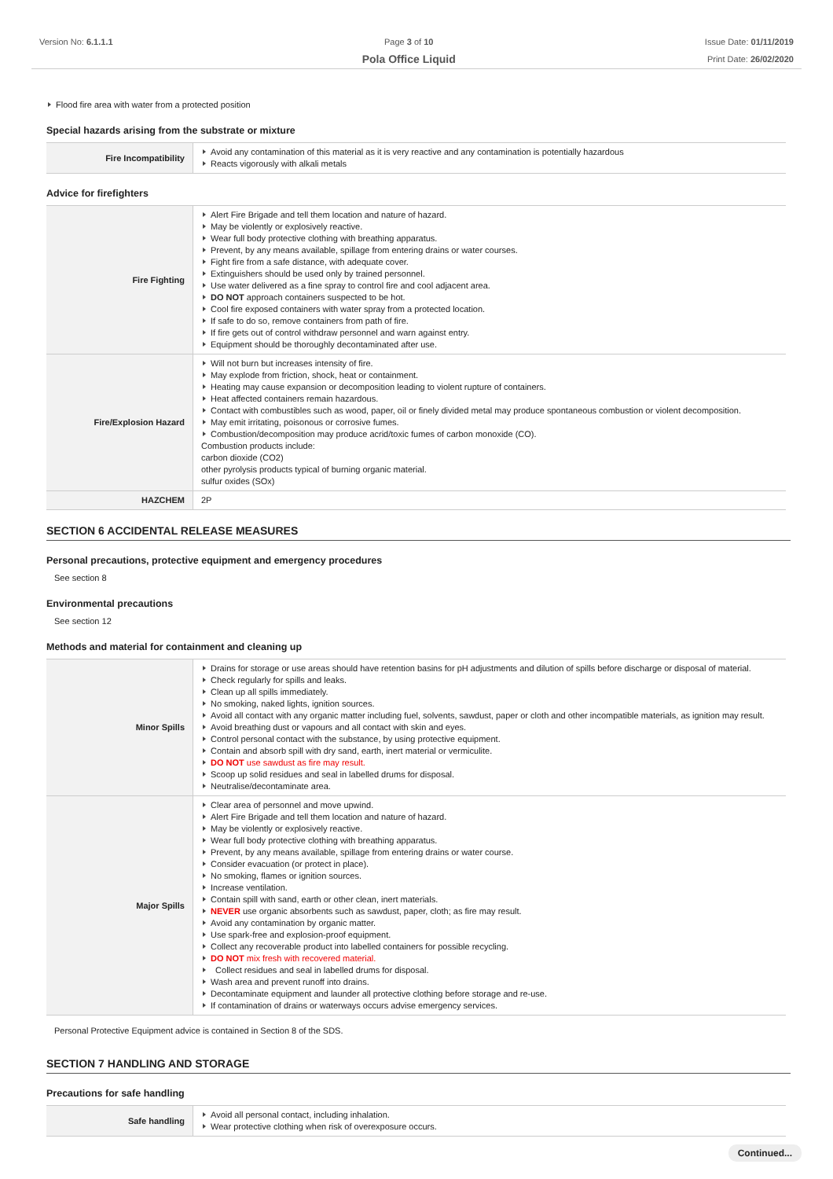Version No: 6.1.1.1 Page 3 of 10
Pola Office Liquid
Issue Date: 01/11/2019
Print Date: 26/02/2020
Flood fire area with water from a protected position
Special hazards arising from the substrate or mixture
| Fire Incompatibility | Avoid any contamination of this material as it is very reactive and any contamination is potentially hazardous Reacts vigorously with alkali metals |
Advice for firefighters
| Fire Fighting | Alert Fire Brigade and tell them location and nature of hazard. May be violently or explosively reactive. Wear full body protective clothing with breathing apparatus. Prevent, by any means available, spillage from entering drains or water courses. Fight fire from a safe distance, with adequate cover. Extinguishers should be used only by trained personnel. Use water delivered as a fine spray to control fire and cool adjacent area. DO NOT approach containers suspected to be hot. Cool fire exposed containers with water spray from a protected location. If safe to do so, remove containers from path of fire. If fire gets out of control withdraw personnel and warn against entry. Equipment should be thoroughly decontaminated after use. |
| Fire/Explosion Hazard | Will not burn but increases intensity of fire. May explode from friction, shock, heat or containment. Heating may cause expansion or decomposition leading to violent rupture of containers. Heat affected containers remain hazardous. Contact with combustibles such as wood, paper, oil or finely divided metal may produce spontaneous combustion or violent decomposition. May emit irritating, poisonous or corrosive fumes. Combustion/decomposition may produce acrid/toxic fumes of carbon monoxide (CO). Combustion products include: carbon dioxide (CO2) other pyrolysis products typical of burning organic material. sulfur oxides (SOx) |
| HAZCHEM | 2P |
SECTION 6 ACCIDENTAL RELEASE MEASURES
Personal precautions, protective equipment and emergency procedures
See section 8
Environmental precautions
See section 12
Methods and material for containment and cleaning up
| Minor Spills | Drains for storage or use areas should have retention basins for pH adjustments and dilution of spills before discharge or disposal of material. Check regularly for spills and leaks. Clean up all spills immediately. No smoking, naked lights, ignition sources. Avoid all contact with any organic matter including fuel, solvents, sawdust, paper or cloth and other incompatible materials, as ignition may result. Avoid breathing dust or vapours and all contact with skin and eyes. Control personal contact with the substance, by using protective equipment. Contain and absorb spill with dry sand, earth, inert material or vermiculite. DO NOT use sawdust as fire may result. Scoop up solid residues and seal in labelled drums for disposal. Neutralise/decontaminate area. |
| Major Spills | Clear area of personnel and move upwind. Alert Fire Brigade and tell them location and nature of hazard. May be violently or explosively reactive. Wear full body protective clothing with breathing apparatus. Prevent, by any means available, spillage from entering drains or water course. Consider evacuation (or protect in place). No smoking, flames or ignition sources. Increase ventilation. Contain spill with sand, earth or other clean, inert materials. NEVER use organic absorbents such as sawdust, paper, cloth; as fire may result. Avoid any contamination by organic matter. Use spark-free and explosion-proof equipment. Collect any recoverable product into labelled containers for possible recycling. DO NOT mix fresh with recovered material. Collect residues and seal in labelled drums for disposal. Wash area and prevent runoff into drains. Decontaminate equipment and launder all protective clothing before storage and re-use. If contamination of drains or waterways occurs advise emergency services. |
Personal Protective Equipment advice is contained in Section 8 of the SDS.
SECTION 7 HANDLING AND STORAGE
Precautions for safe handling
| Safe handling | Avoid all personal contact, including inhalation. Wear protective clothing when risk of overexposure occurs. |
Continued...